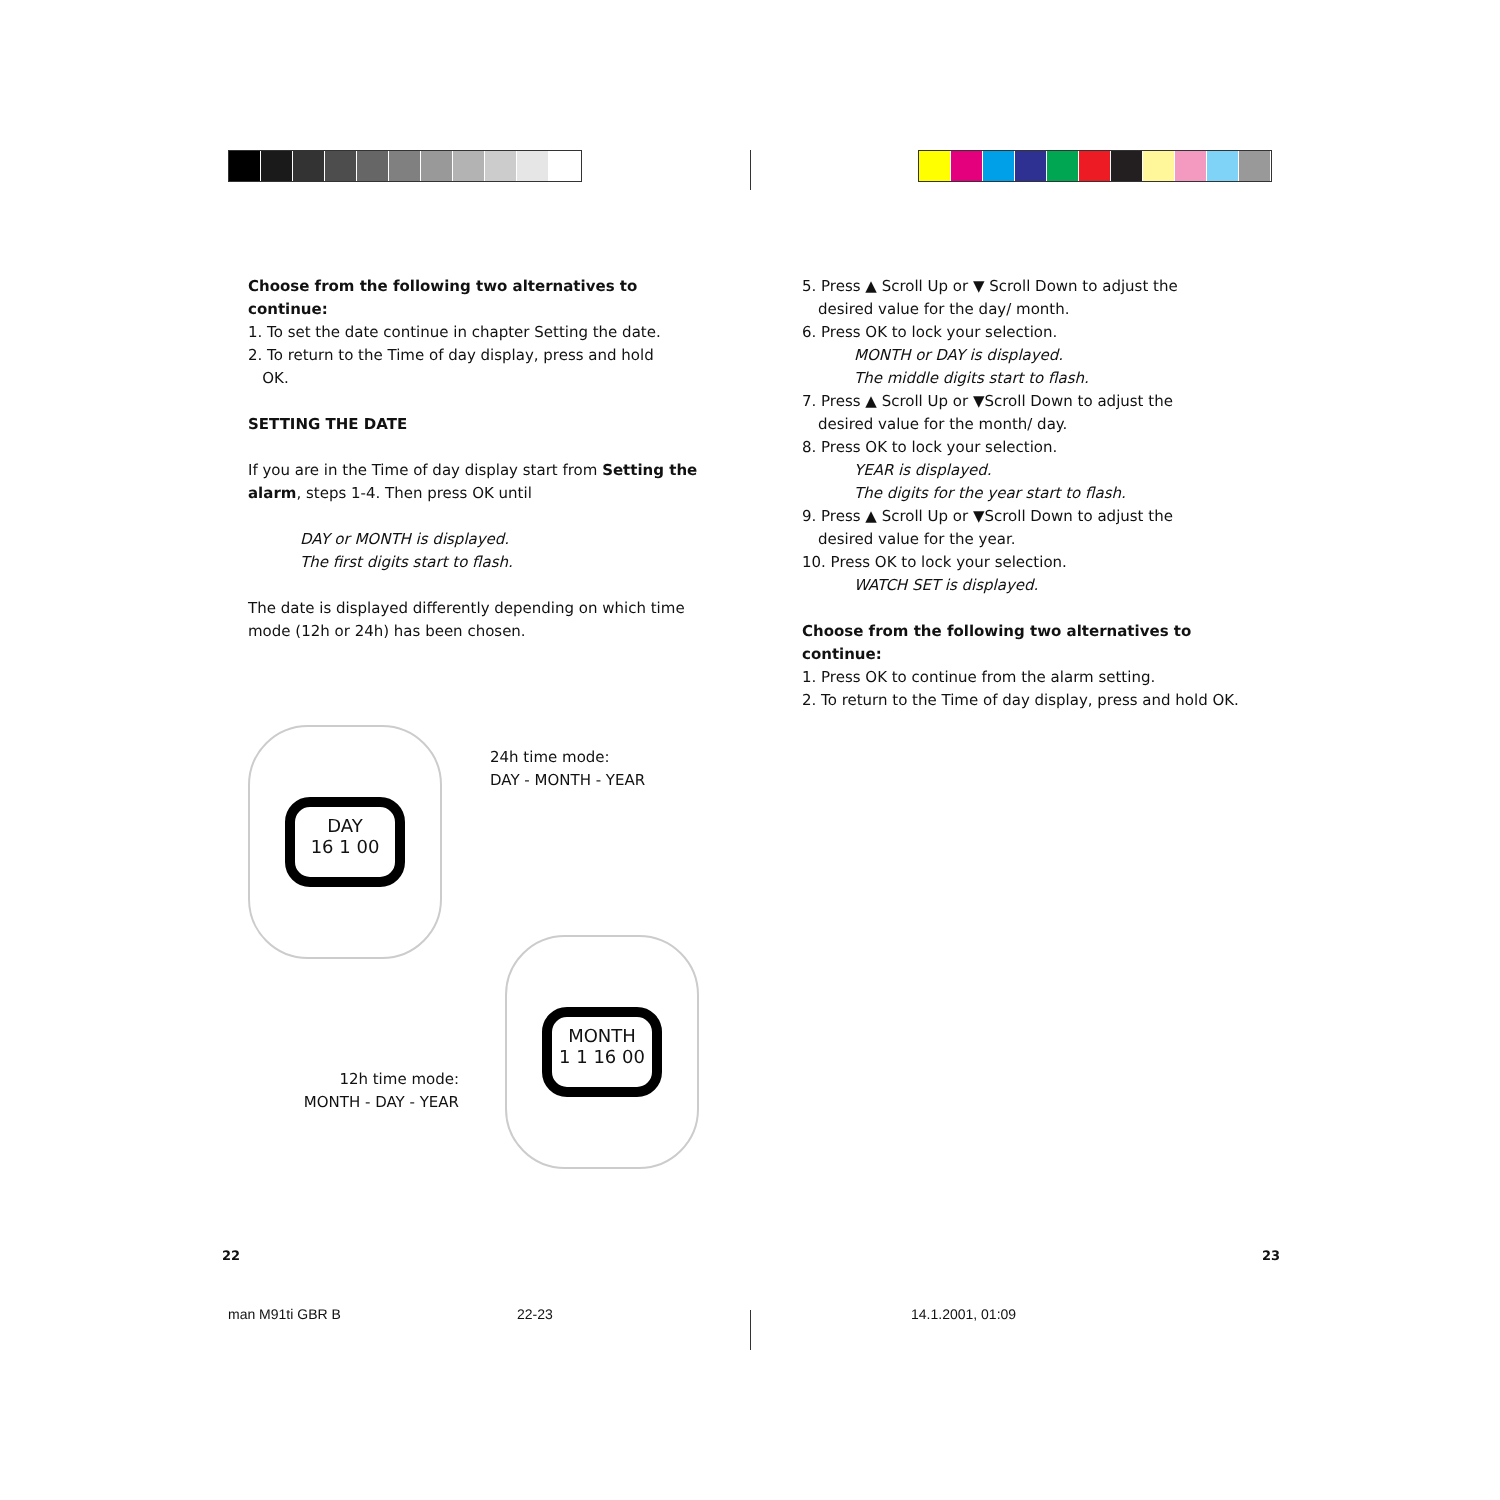Choose from the following two alternatives to continue:
1. To set the date continue in chapter Setting the date.
2. To return to the Time of day display, press and hold
OK.
SETTING THE DATE
If you are in the Time of day display start from Setting the alarm, steps 1-4. Then press OK until
DAY or MONTH is displayed.
The first digits start to flash.
The date is displayed differently depending on which time mode (12h or 24h) has been chosen.
DAY
16 1 00
24h time mode:
DAY - MONTH - YEAR
12h time mode:
MONTH - DAY - YEAR
MONTH
1 1 16 00
5. Press ▲ Scroll Up or ▼ Scroll Down to adjust the
desired value for the day/ month.
6. Press OK to lock your selection.
MONTH or DAY is displayed.
The middle digits start to flash.
7. Press ▲ Scroll Up or ▼Scroll Down to adjust the
desired value for the month/ day.
8. Press OK to lock your selection.
YEAR is displayed.
The digits for the year start to flash.
9. Press ▲ Scroll Up or ▼Scroll Down to adjust the
desired value for the year.
10. Press OK to lock your selection.
WATCH SET is displayed.
Choose from the following two alternatives to continue:
1. Press OK to continue from the alarm setting.
2. To return to the Time of day display, press and hold OK.
22 23
man M91ti GBR B 22-23 14.1.2001, 01:09